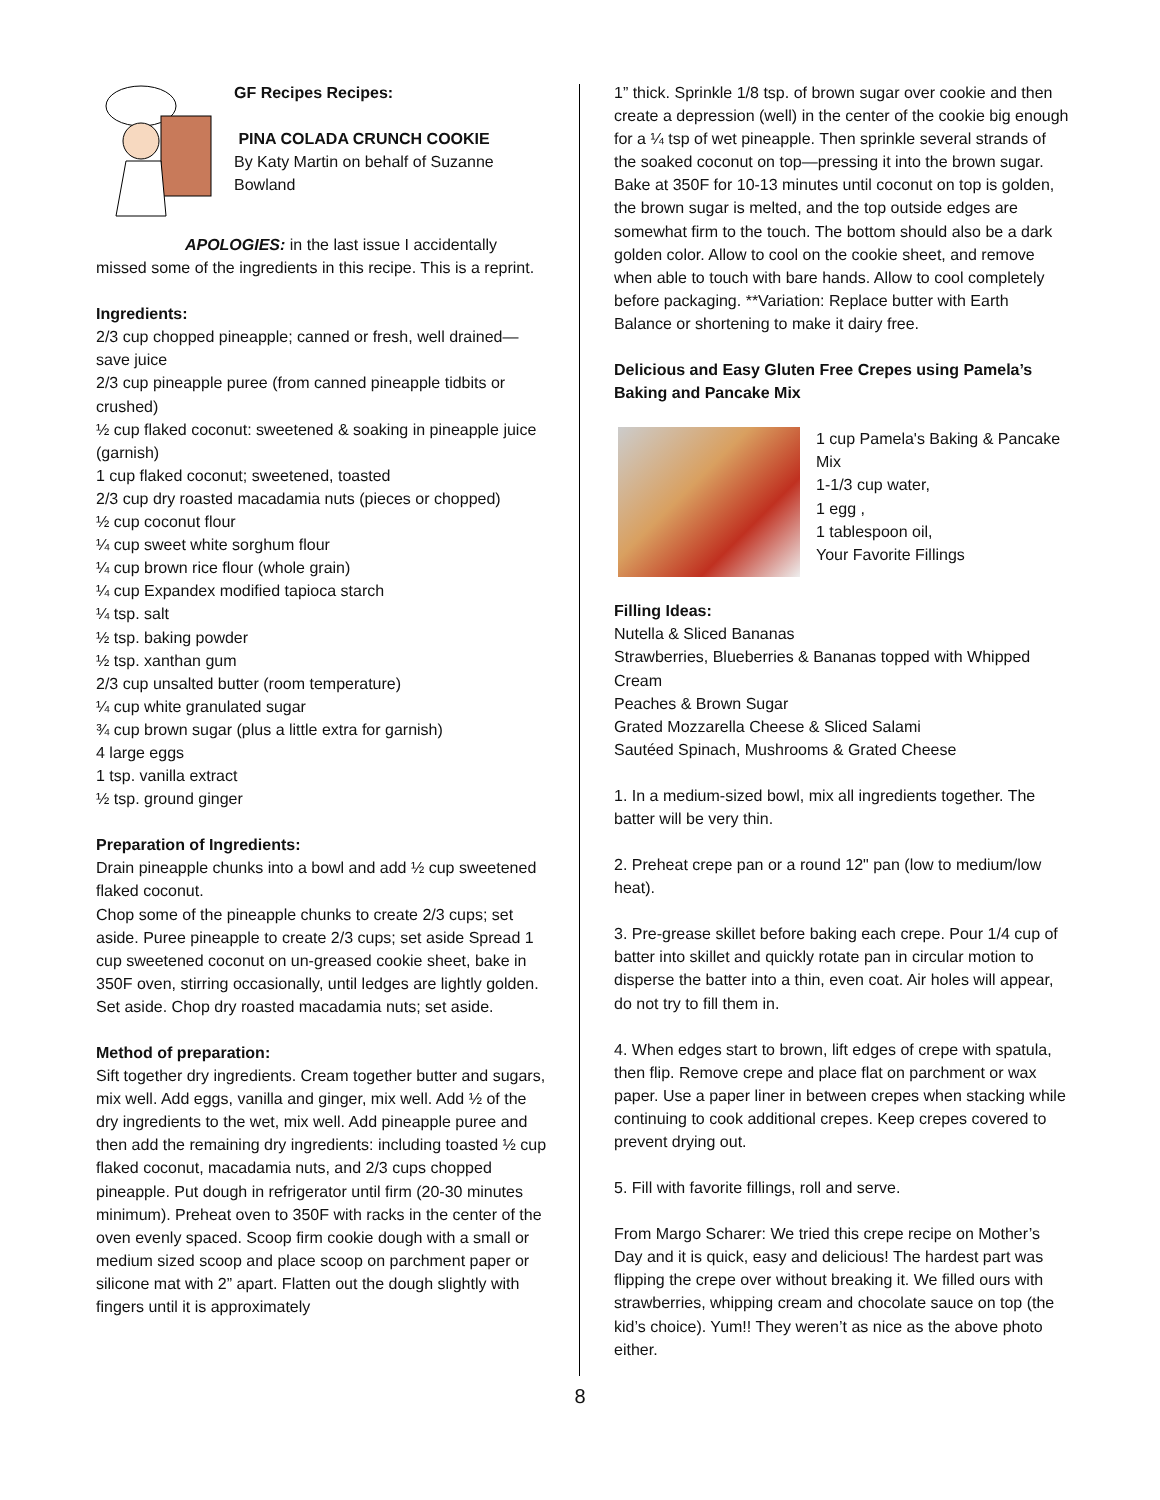GF Recipes Recipes:
PINA COLADA CRUNCH COOKIE
By Katy Martin on behalf of Suzanne Bowland
APOLOGIES: in the last issue I accidentally missed some of the ingredients in this recipe. This is a reprint.
Ingredients:
2/3 cup chopped pineapple; canned or fresh, well drained—save juice
2/3 cup pineapple puree (from canned pineapple tidbits or crushed)
½ cup flaked coconut: sweetened & soaking in pineapple juice (garnish)
1 cup flaked coconut; sweetened, toasted
2/3 cup dry roasted macadamia nuts (pieces or chopped)
½ cup coconut flour
¼ cup sweet white sorghum flour
¼ cup brown rice flour (whole grain)
¼ cup Expandex modified tapioca starch
¼ tsp. salt
½ tsp. baking powder
½ tsp. xanthan gum
2/3 cup unsalted butter (room temperature)
¼ cup white granulated sugar
¾ cup brown sugar (plus a little extra for garnish)
4 large eggs
1 tsp. vanilla extract
½ tsp. ground ginger
Preparation of Ingredients:
Drain pineapple chunks into a bowl and add ½ cup sweetened flaked coconut.
Chop some of the pineapple chunks to create 2/3 cups; set aside. Puree pineapple to create 2/3 cups; set aside Spread 1 cup sweetened coconut on un-greased cookie sheet, bake in 350F oven, stirring occasionally, until ledges are lightly golden. Set aside. Chop dry roasted macadamia nuts; set aside.
Method of preparation:
Sift together dry ingredients. Cream together butter and sugars, mix well. Add eggs, vanilla and ginger, mix well. Add ½ of the dry ingredients to the wet, mix well. Add pineapple puree and then add the remaining dry ingredients: including toasted ½ cup flaked coconut, macadamia nuts, and 2/3 cups chopped pineapple. Put dough in refrigerator until firm (20-30 minutes minimum). Preheat oven to 350F with racks in the center of the oven evenly spaced. Scoop firm cookie dough with a small or medium sized scoop and place scoop on parchment paper or silicone mat with 2” apart. Flatten out the dough slightly with fingers until it is approximately
1” thick. Sprinkle 1/8 tsp. of brown sugar over cookie and then create a depression (well) in the center of the cookie big enough for a ¼ tsp of wet pineapple. Then sprinkle several strands of the soaked coconut on top—pressing it into the brown sugar. Bake at 350F for 10-13 minutes until coconut on top is golden, the brown sugar is melted, and the top outside edges are somewhat firm to the touch. The bottom should also be a dark golden color. Allow to cool on the cookie sheet, and remove when able to touch with bare hands. Allow to cool completely before packaging. **Variation: Replace butter with Earth Balance or shortening to make it dairy free.
Delicious and Easy Gluten Free Crepes using Pamela’s Baking and Pancake Mix
1 cup Pamela's Baking & Pancake Mix
1-1/3 cup water,
1 egg ,
1 tablespoon oil,
Your Favorite Fillings
Filling Ideas:
Nutella & Sliced Bananas
Strawberries, Blueberries & Bananas topped with Whipped Cream
Peaches & Brown Sugar
Grated Mozzarella Cheese & Sliced Salami
Sautéed Spinach, Mushrooms & Grated Cheese
1. In a medium-sized bowl, mix all ingredients together. The batter will be very thin.
2. Preheat crepe pan or a round 12" pan (low to medium/low heat).
3. Pre-grease skillet before baking each crepe. Pour 1/4 cup of batter into skillet and quickly rotate pan in circular motion to disperse the batter into a thin, even coat. Air holes will appear, do not try to fill them in.
4. When edges start to brown, lift edges of crepe with spatula, then flip. Remove crepe and place flat on parchment or wax paper. Use a paper liner in between crepes when stacking while continuing to cook additional crepes. Keep crepes covered to prevent drying out.
5. Fill with favorite fillings, roll and serve.
From Margo Scharer: We tried this crepe recipe on Mother’s Day and it is quick, easy and delicious! The hardest part was flipping the crepe over without breaking it. We filled ours with strawberries, whipping cream and chocolate sauce on top (the kid’s choice). Yum!! They weren’t as nice as the above photo either.
8